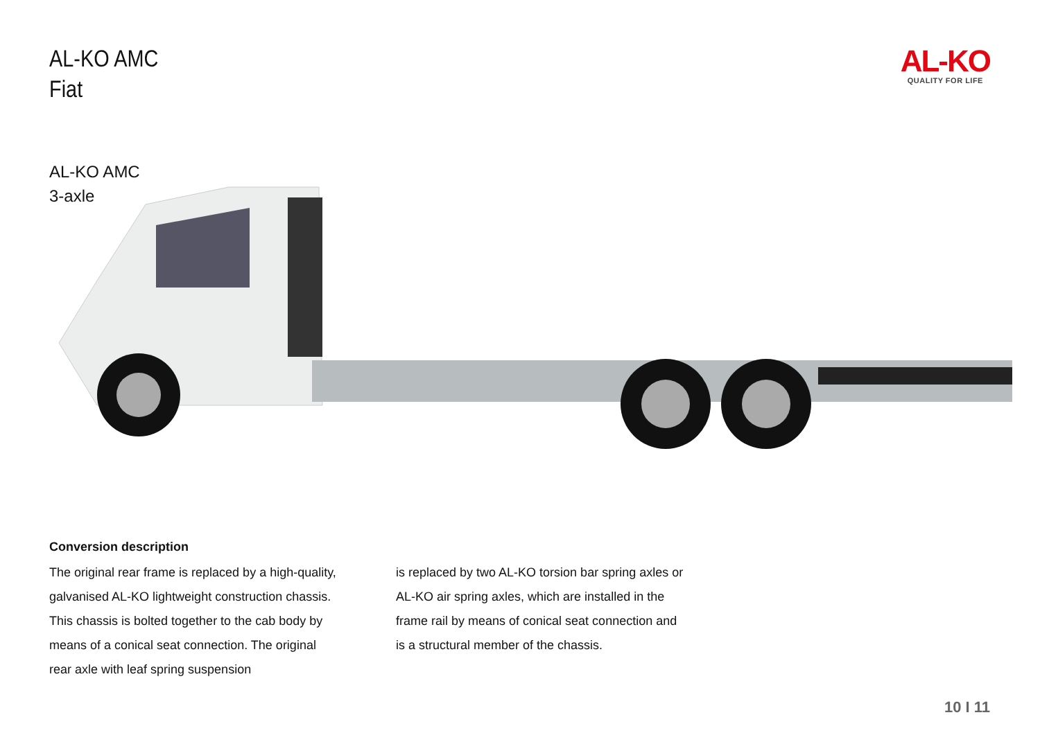AL-KO AMC
Fiat
AL-KO
QUALITY FOR LIFE
AL-KO AMC
3-axle
Conversion description
The original rear frame is replaced by a high-quality, galvanised AL-KO lightweight construction chassis. This chassis is bolted together to the cab body by means of a conical seat connection. The original rear axle with leaf spring suspension
is replaced by two AL-KO torsion bar spring axles or AL-KO air spring axles, which are installed in the frame rail by means of conical seat connection and is a structural member of the chassis.
10 I 11